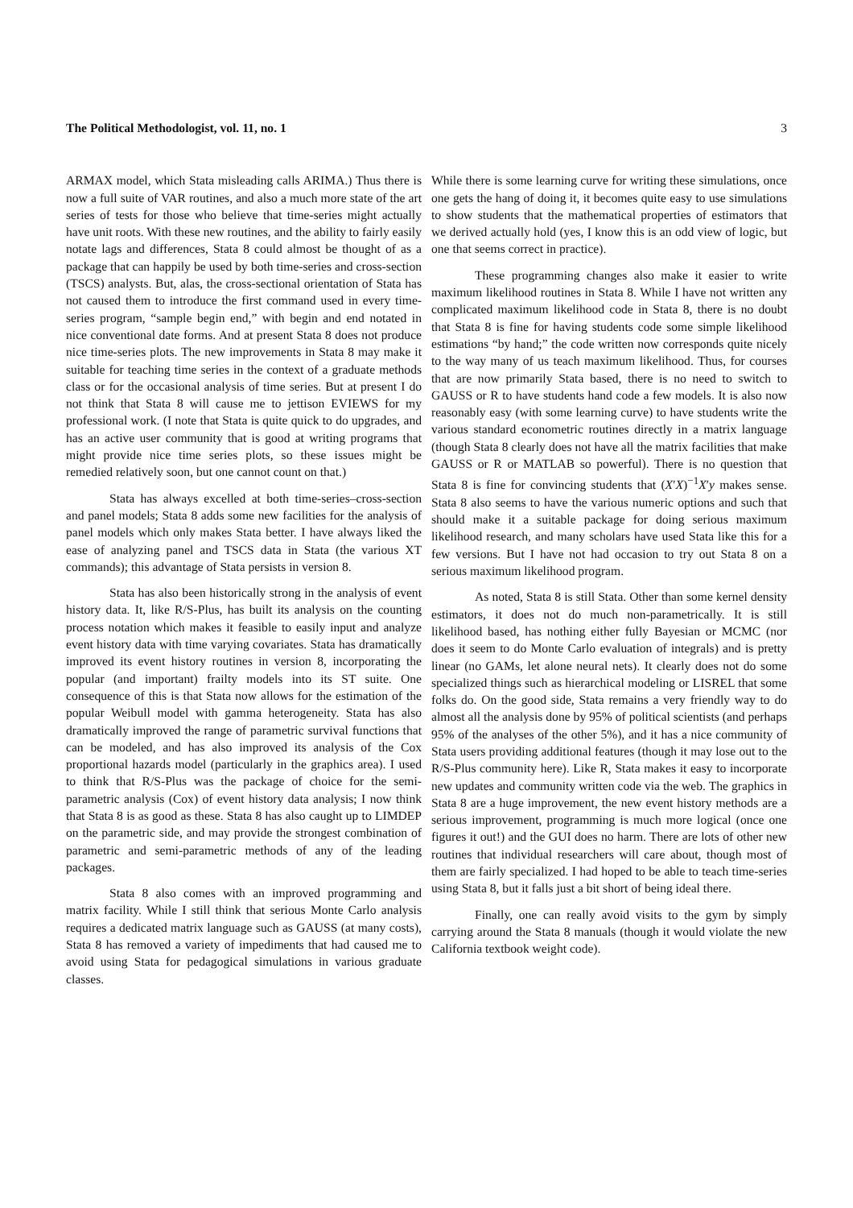The Political Methodologist, vol. 11, no. 1 3
ARMAX model, which Stata misleading calls ARIMA.) Thus there is now a full suite of VAR routines, and also a much more state of the art series of tests for those who believe that time-series might actually have unit roots. With these new routines, and the ability to fairly easily notate lags and differences, Stata 8 could almost be thought of as a package that can happily be used by both time-series and cross-section (TSCS) analysts. But, alas, the cross-sectional orientation of Stata has not caused them to introduce the first command used in every time-series program, “sample begin end,” with begin and end notated in nice conventional date forms. And at present Stata 8 does not produce nice time-series plots. The new improvements in Stata 8 may make it suitable for teaching time series in the context of a graduate methods class or for the occasional analysis of time series. But at present I do not think that Stata 8 will cause me to jettison EVIEWS for my professional work. (I note that Stata is quite quick to do upgrades, and has an active user community that is good at writing programs that might provide nice time series plots, so these issues might be remedied relatively soon, but one cannot count on that.)
Stata has always excelled at both time-series–cross-section and panel models; Stata 8 adds some new facilities for the analysis of panel models which only makes Stata better. I have always liked the ease of analyzing panel and TSCS data in Stata (the various XT commands); this advantage of Stata persists in version 8.
Stata has also been historically strong in the analysis of event history data. It, like R/S-Plus, has built its analysis on the counting process notation which makes it feasible to easily input and analyze event history data with time varying covariates. Stata has dramatically improved its event history routines in version 8, incorporating the popular (and important) frailty models into its ST suite. One consequence of this is that Stata now allows for the estimation of the popular Weibull model with gamma heterogeneity. Stata has also dramatically improved the range of parametric survival functions that can be modeled, and has also improved its analysis of the Cox proportional hazards model (particularly in the graphics area). I used to think that R/S-Plus was the package of choice for the semi-parametric analysis (Cox) of event history data analysis; I now think that Stata 8 is as good as these. Stata 8 has also caught up to LIMDEP on the parametric side, and may provide the strongest combination of parametric and semi-parametric methods of any of the leading packages.
Stata 8 also comes with an improved programming and matrix facility. While I still think that serious Monte Carlo analysis requires a dedicated matrix language such as GAUSS (at many costs), Stata 8 has removed a variety of impediments that had caused me to avoid using Stata for pedagogical simulations in various graduate classes.
While there is some learning curve for writing these simulations, once one gets the hang of doing it, it becomes quite easy to use simulations to show students that the mathematical properties of estimators that we derived actually hold (yes, I know this is an odd view of logic, but one that seems correct in practice).
These programming changes also make it easier to write maximum likelihood routines in Stata 8. While I have not written any complicated maximum likelihood code in Stata 8, there is no doubt that Stata 8 is fine for having students code some simple likelihood estimations “by hand;” the code written now corresponds quite nicely to the way many of us teach maximum likelihood. Thus, for courses that are now primarily Stata based, there is no need to switch to GAUSS or R to have students hand code a few models. It is also now reasonably easy (with some learning curve) to have students write the various standard econometric routines directly in a matrix language (though Stata 8 clearly does not have all the matrix facilities that make GAUSS or R or MATLAB so powerful). There is no question that Stata 8 is fine for convincing students that (X′X)<sup>−1</sup>X′y makes sense. Stata 8 also seems to have the various numeric options and such that should make it a suitable package for doing serious maximum likelihood research, and many scholars have used Stata like this for a few versions. But I have not had occasion to try out Stata 8 on a serious maximum likelihood program.
As noted, Stata 8 is still Stata. Other than some kernel density estimators, it does not do much non-parametrically. It is still likelihood based, has nothing either fully Bayesian or MCMC (nor does it seem to do Monte Carlo evaluation of integrals) and is pretty linear (no GAMs, let alone neural nets). It clearly does not do some specialized things such as hierarchical modeling or LISREL that some folks do. On the good side, Stata remains a very friendly way to do almost all the analysis done by 95% of political scientists (and perhaps 95% of the analyses of the other 5%), and it has a nice community of Stata users providing additional features (though it may lose out to the R/S-Plus community here). Like R, Stata makes it easy to incorporate new updates and community written code via the web. The graphics in Stata 8 are a huge improvement, the new event history methods are a serious improvement, programming is much more logical (once one figures it out!) and the GUI does no harm. There are lots of other new routines that individual researchers will care about, though most of them are fairly specialized. I had hoped to be able to teach time-series using Stata 8, but it falls just a bit short of being ideal there.
Finally, one can really avoid visits to the gym by simply carrying around the Stata 8 manuals (though it would violate the new California textbook weight code).